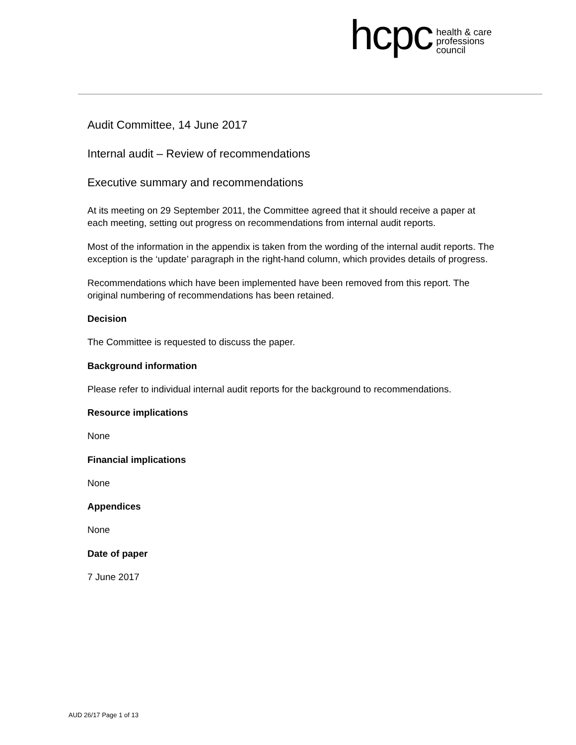hcpc health & care
professions
council
Audit Committee, 14 June 2017
Internal audit – Review of recommendations
Executive summary and recommendations
At its meeting on 29 September 2011, the Committee agreed that it should receive a paper at each meeting, setting out progress on recommendations from internal audit reports.
Most of the information in the appendix is taken from the wording of the internal audit reports. The exception is the ‘update’ paragraph in the right-hand column, which provides details of progress.
Recommendations which have been implemented have been removed from this report. The original numbering of recommendations has been retained.
Decision
The Committee is requested to discuss the paper.
Background information
Please refer to individual internal audit reports for the background to recommendations.
Resource implications
None
Financial implications
None
Appendices
None
Date of paper
7 June 2017
AUD 26/17 Page 1 of 13